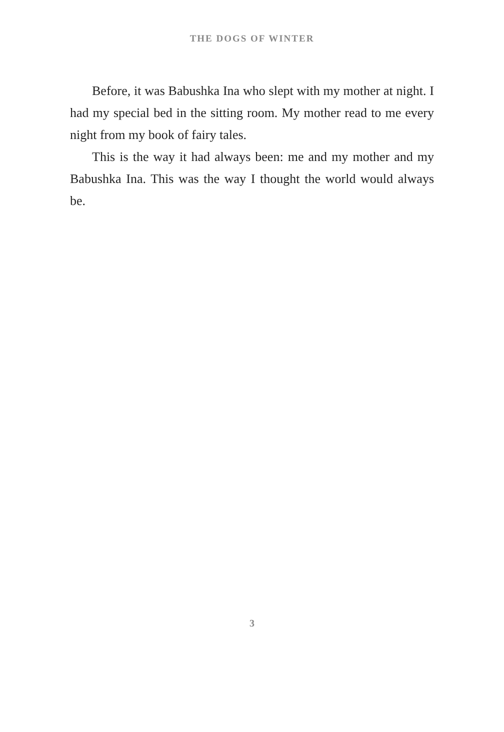THE DOGS OF WINTER
Before, it was Babushka Ina who slept with my mother at night. I had my special bed in the sitting room. My mother read to me every night from my book of fairy tales.
This is the way it had always been: me and my mother and my Babushka Ina. This was the way I thought the world would always be.
3